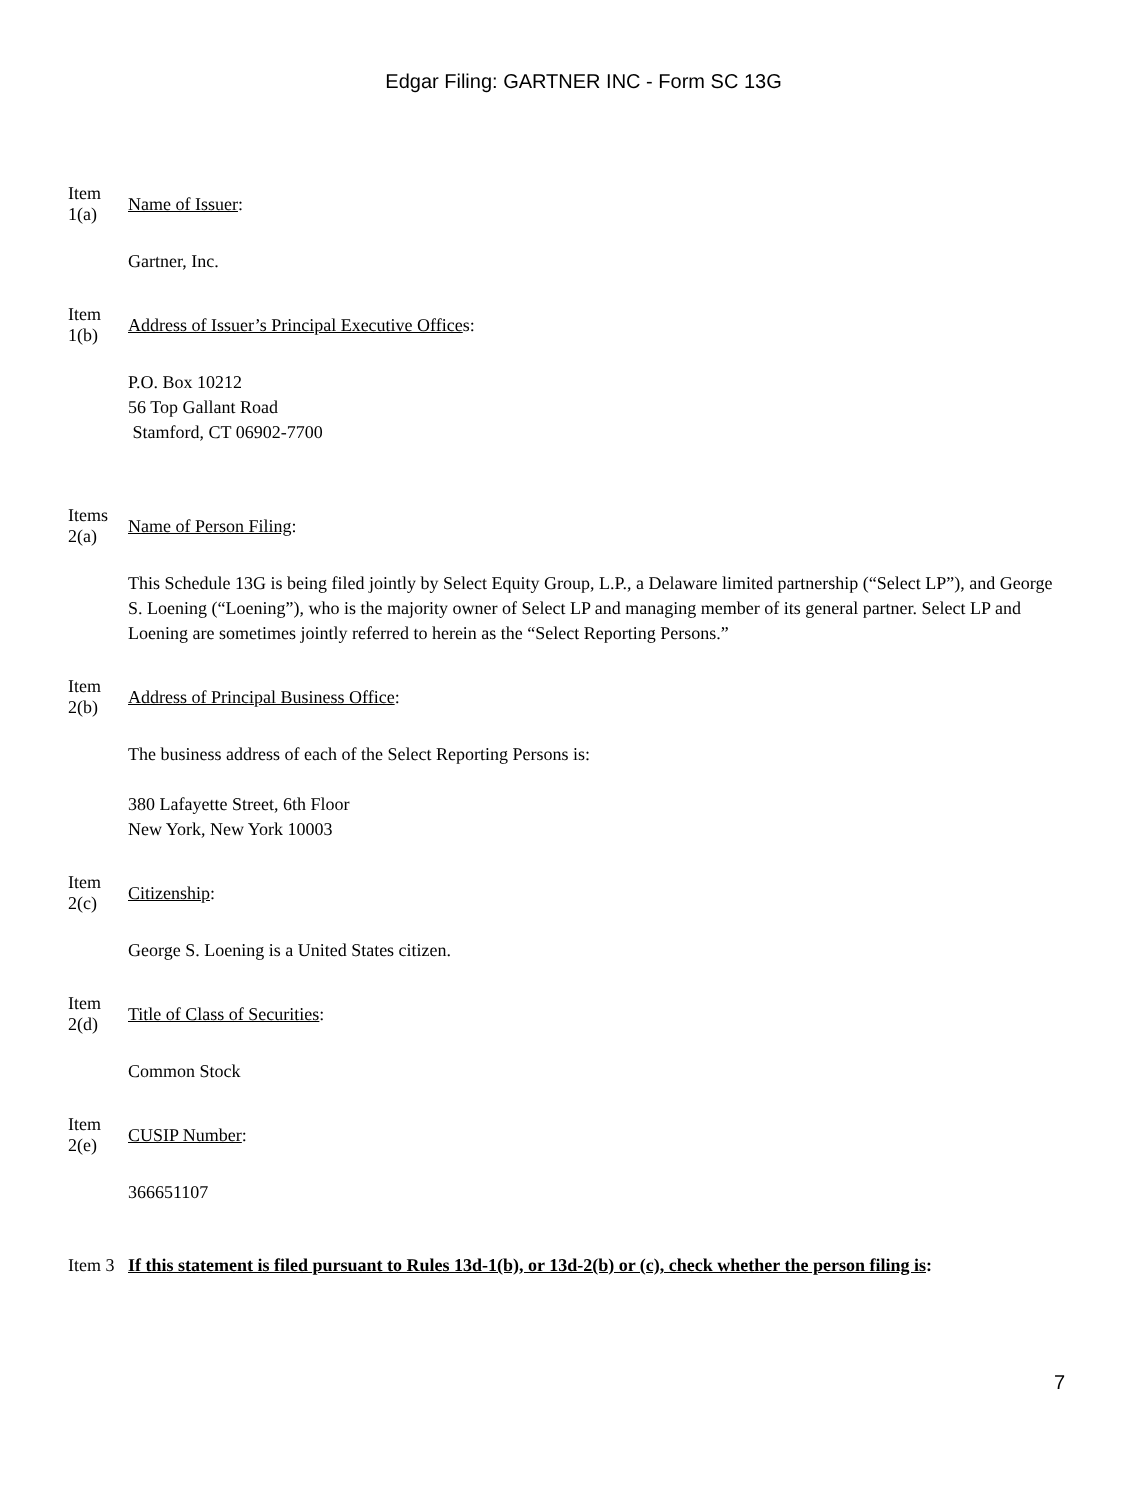Edgar Filing: GARTNER INC - Form SC 13G
Item
1(a)
Name of Issuer:
Gartner, Inc.
Item
1(b)
Address of Issuer’s Principal Executive Offices:
P.O. Box 10212
56 Top Gallant Road
Stamford, CT 06902-7700
Items
2(a)
Name of Person Filing:
This Schedule 13G is being filed jointly by Select Equity Group, L.P., a Delaware limited partnership (“Select LP”), and George S. Loening (“Loening”), who is the majority owner of Select LP and managing member of its general partner. Select LP and Loening are sometimes jointly referred to herein as the “Select Reporting Persons.”
Item
2(b)
Address of Principal Business Office:
The business address of each of the Select Reporting Persons is:
380 Lafayette Street, 6th Floor
New York, New York 10003
Item
2(c)
Citizenship:
George S. Loening is a United States citizen.
Item
2(d)
Title of Class of Securities:
Common Stock
Item
2(e)
CUSIP Number:
366651107
Item 3
If this statement is filed pursuant to Rules 13d-1(b), or 13d-2(b) or (c), check whether the person filing is:
7